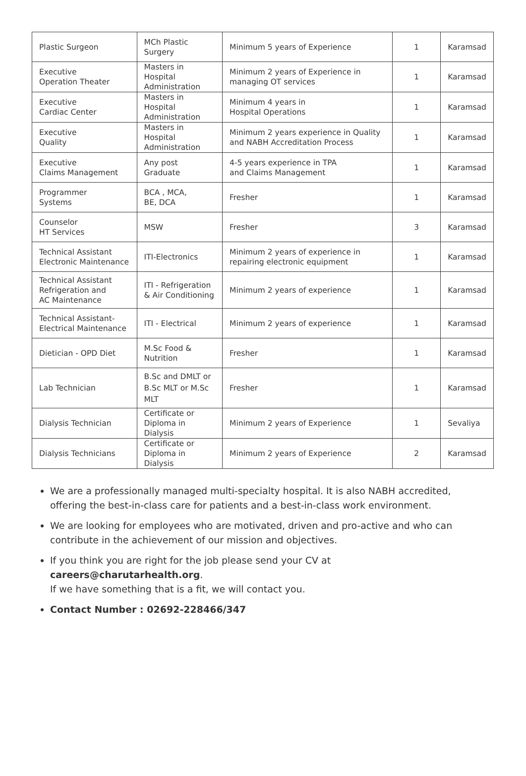| Plastic Surgeon | MCh Plastic Surgery | Minimum 5 years of Experience | 1 | Karamsad |
| Executive Operation Theater | Masters in Hospital Administration | Minimum 2 years of Experience in managing OT services | 1 | Karamsad |
| Executive Cardiac Center | Masters in Hospital Administration | Minimum 4 years in Hospital Operations | 1 | Karamsad |
| Executive Quality | Masters in Hospital Administration | Minimum 2 years experience in Quality and NABH Accreditation Process | 1 | Karamsad |
| Executive Claims Management | Any post Graduate | 4-5 years experience in TPA and Claims Management | 1 | Karamsad |
| Programmer Systems | BCA , MCA, BE, DCA | Fresher | 1 | Karamsad |
| Counselor HT Services | MSW | Fresher | 3 | Karamsad |
| Technical Assistant Electronic Maintenance | ITI-Electronics | Minimum 2 years of experience in repairing electronic equipment | 1 | Karamsad |
| Technical Assistant Refrigeration and AC Maintenance | ITI - Refrigeration & Air Conditioning | Minimum 2 years of experience | 1 | Karamsad |
| Technical Assistant- Electrical Maintenance | ITI - Electrical | Minimum 2 years of experience | 1 | Karamsad |
| Dietician - OPD Diet | M.Sc Food & Nutrition | Fresher | 1 | Karamsad |
| Lab Technician | B.Sc and DMLT or B.Sc MLT or M.Sc MLT | Fresher | 1 | Karamsad |
| Dialysis Technician | Certificate or Diploma in Dialysis | Minimum 2 years of Experience | 1 | Sevaliya |
| Dialysis Technicians | Certificate or Diploma in Dialysis | Minimum 2 years of Experience | 2 | Karamsad |
We are a professionally managed multi-specialty hospital. It is also NABH accredited, offering the best-in-class care for patients and a best-in-class work environment.
We are looking for employees who are motivated, driven and pro-active and who can contribute in the achievement of our mission and objectives.
If you think you are right for the job please send your CV at careers@charutarhealth.org.
If we have something that is a fit, we will contact you.
Contact Number : 02692-228466/347